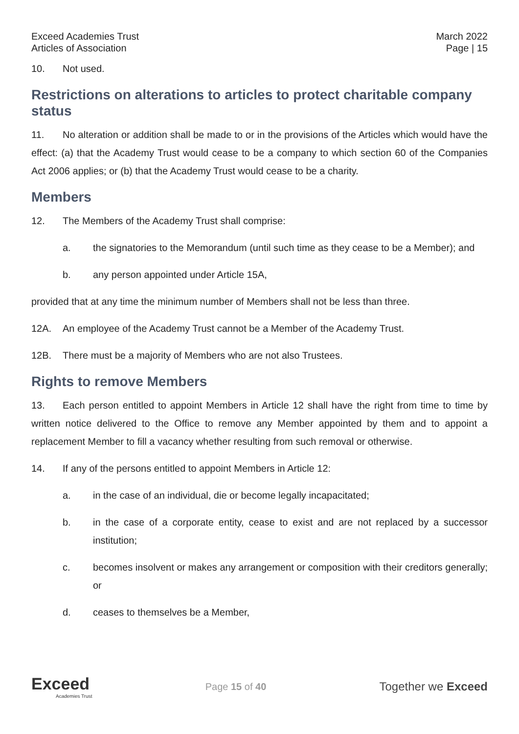Exceed Academies Trust
Articles of Association
March 2022
Page | 15
10. Not used.
Restrictions on alterations to articles to protect charitable company status
11. No alteration or addition shall be made to or in the provisions of the Articles which would have the effect: (a) that the Academy Trust would cease to be a company to which section 60 of the Companies Act 2006 applies; or (b) that the Academy Trust would cease to be a charity.
Members
12. The Members of the Academy Trust shall comprise:
a. the signatories to the Memorandum (until such time as they cease to be a Member); and
b. any person appointed under Article 15A,
provided that at any time the minimum number of Members shall not be less than three.
12A. An employee of the Academy Trust cannot be a Member of the Academy Trust.
12B. There must be a majority of Members who are not also Trustees.
Rights to remove Members
13. Each person entitled to appoint Members in Article 12 shall have the right from time to time by written notice delivered to the Office to remove any Member appointed by them and to appoint a replacement Member to fill a vacancy whether resulting from such removal or otherwise.
14. If any of the persons entitled to appoint Members in Article 12:
a. in the case of an individual, die or become legally incapacitated;
b. in the case of a corporate entity, cease to exist and are not replaced by a successor institution;
c. becomes insolvent or makes any arrangement or composition with their creditors generally; or
d. ceases to themselves be a Member,
Exceed
Academies Trust
Page 15 of 40
Together we Exceed